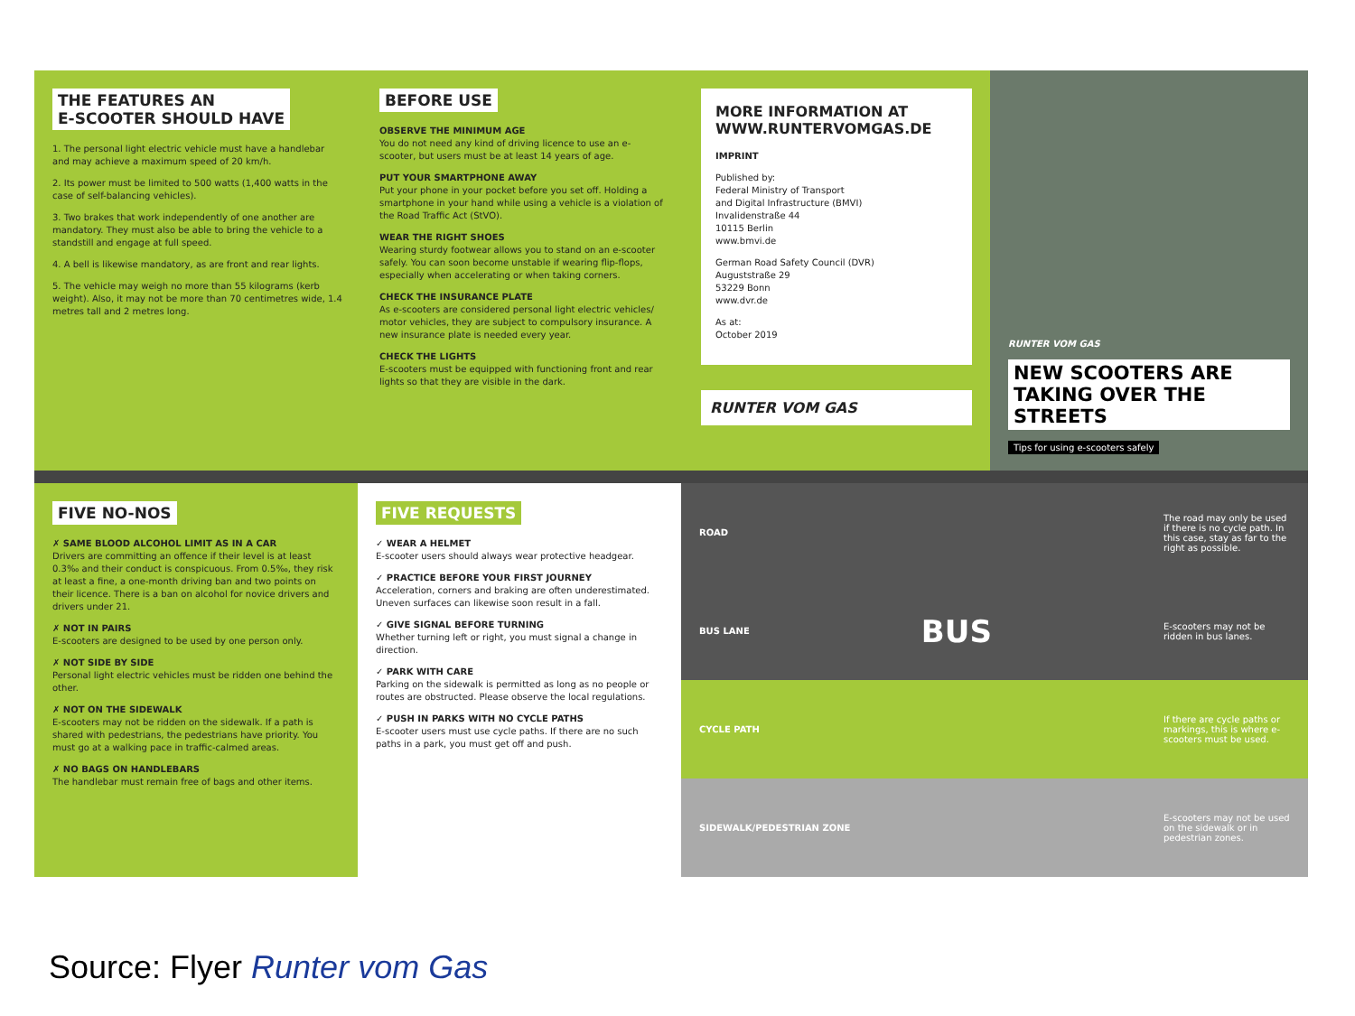THE FEATURES AN
E-SCOOTER SHOULD HAVE
1. The personal light electric vehicle must have a handlebar and may achieve a maximum speed of 20 km/h.
2. Its power must be limited to 500 watts (1,400 watts in the case of self-balancing vehicles).
3. Two brakes that work independently of one another are mandatory. They must also be able to bring the vehicle to a standstill and engage at full speed.
4. A bell is likewise mandatory, as are front and rear lights.
5. The vehicle may weigh no more than 55 kilograms (kerb weight). Also, it may not be more than 70 centimetres wide, 1.4 metres tall and 2 metres long.
BEFORE USE
OBSERVE THE MINIMUM AGE
You do not need any kind of driving licence to use an e-scooter, but users must be at least 14 years of age.
PUT YOUR SMARTPHONE AWAY
Put your phone in your pocket before you set off. Holding a smartphone in your hand while using a vehicle is a violation of the Road Traffic Act (StVO).
WEAR THE RIGHT SHOES
Wearing sturdy footwear allows you to stand on an e-scooter safely. You can soon become unstable if wearing flip-flops, especially when accelerating or when taking corners.
CHECK THE INSURANCE PLATE
As e-scooters are considered personal light electric vehicles/ motor vehicles, they are subject to compulsory insurance. A new insurance plate is needed every year.
CHECK THE LIGHTS
E-scooters must be equipped with functioning front and rear lights so that they are visible in the dark.
MORE INFORMATION AT
WWW.RUNTERVOMGAS.DE
IMPRINT
Published by:
Federal Ministry of Transport
and Digital Infrastructure (BMVI)
Invalidenstraße 44
10115 Berlin
www.bmvi.de
German Road Safety Council (DVR)
Auguststraße 29
53229 Bonn
www.dvr.de
As at:
October 2019
RUNTER VOM GAS
RUNTER VOM GAS
NEW SCOOTERS ARE
TAKING OVER THE STREETS
Tips for using e-scooters safely
FIVE NO-NOS
✗ SAME BLOOD ALCOHOL LIMIT AS IN A CAR
Drivers are committing an offence if their level is at least 0.3‰ and their conduct is conspicuous. From 0.5‰, they risk at least a fine, a one-month driving ban and two points on their licence. There is a ban on alcohol for novice drivers and drivers under 21.
✗ NOT IN PAIRS
E-scooters are designed to be used by one person only.
✗ NOT SIDE BY SIDE
Personal light electric vehicles must be ridden one behind the other.
✗ NOT ON THE SIDEWALK
E-scooters may not be ridden on the sidewalk. If a path is shared with pedestrians, the pedestrians have priority. You must go at a walking pace in traffic-calmed areas.
✗ NO BAGS ON HANDLEBARS
The handlebar must remain free of bags and other items.
FIVE REQUESTS
✓ WEAR A HELMET
E-scooter users should always wear protective headgear.
✓ PRACTICE BEFORE YOUR FIRST JOURNEY
Acceleration, corners and braking are often underestimated. Uneven surfaces can likewise soon result in a fall.
✓ GIVE SIGNAL BEFORE TURNING
Whether turning left or right, you must signal a change in direction.
✓ PARK WITH CARE
Parking on the sidewalk is permitted as long as no people or routes are obstructed. Please observe the local regulations.
✓ PUSH IN PARKS WITH NO CYCLE PATHS
E-scooter users must use cycle paths. If there are no such paths in a park, you must get off and push.
ROAD The road may only be used if there is no cycle path. In this case, stay as far to the right as possible.
BUS LANE BUS E-scooters may not be ridden in bus lanes.
CYCLE PATH If there are cycle paths or markings, this is where e-scooters must be used.
SIDEWALK/PEDESTRIAN ZONE E-scooters may not be used on the sidewalk or in pedestrian zones.
Source: Flyer Runter vom Gas